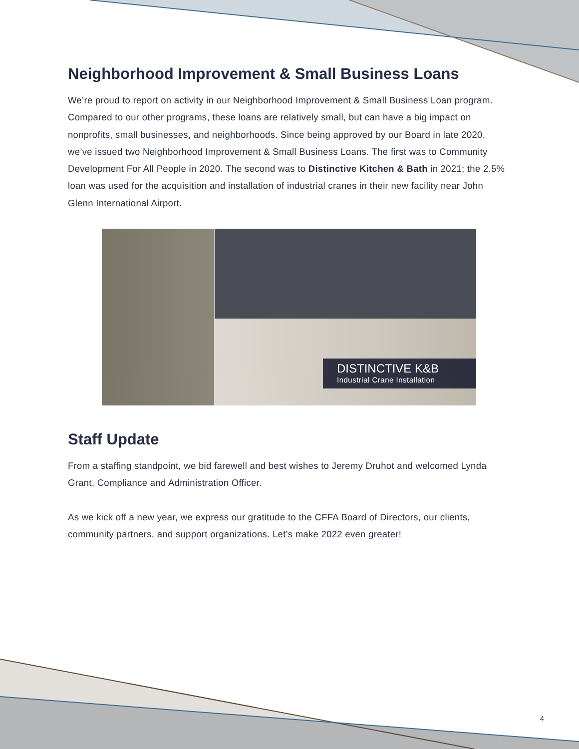Neighborhood Improvement & Small Business Loans
We’re proud to report on activity in our Neighborhood Improvement & Small Business Loan program. Compared to our other programs, these loans are relatively small, but can have a big impact on nonprofits, small businesses, and neighborhoods. Since being approved by our Board in late 2020, we’ve issued two Neighborhood Improvement & Small Business Loans. The first was to Community Development For All People in 2020. The second was to Distinctive Kitchen & Bath in 2021; the 2.5% loan was used for the acquisition and installation of industrial cranes in their new facility near John Glenn International Airport.
DISTINCTIVE K&B
Industrial Crane Installation
Staff Update
From a staffing standpoint, we bid farewell and best wishes to Jeremy Druhot and welcomed Lynda Grant, Compliance and Administration Officer.
As we kick off a new year, we express our gratitude to the CFFA Board of Directors, our clients, community partners, and support organizations. Let’s make 2022 even greater!
4